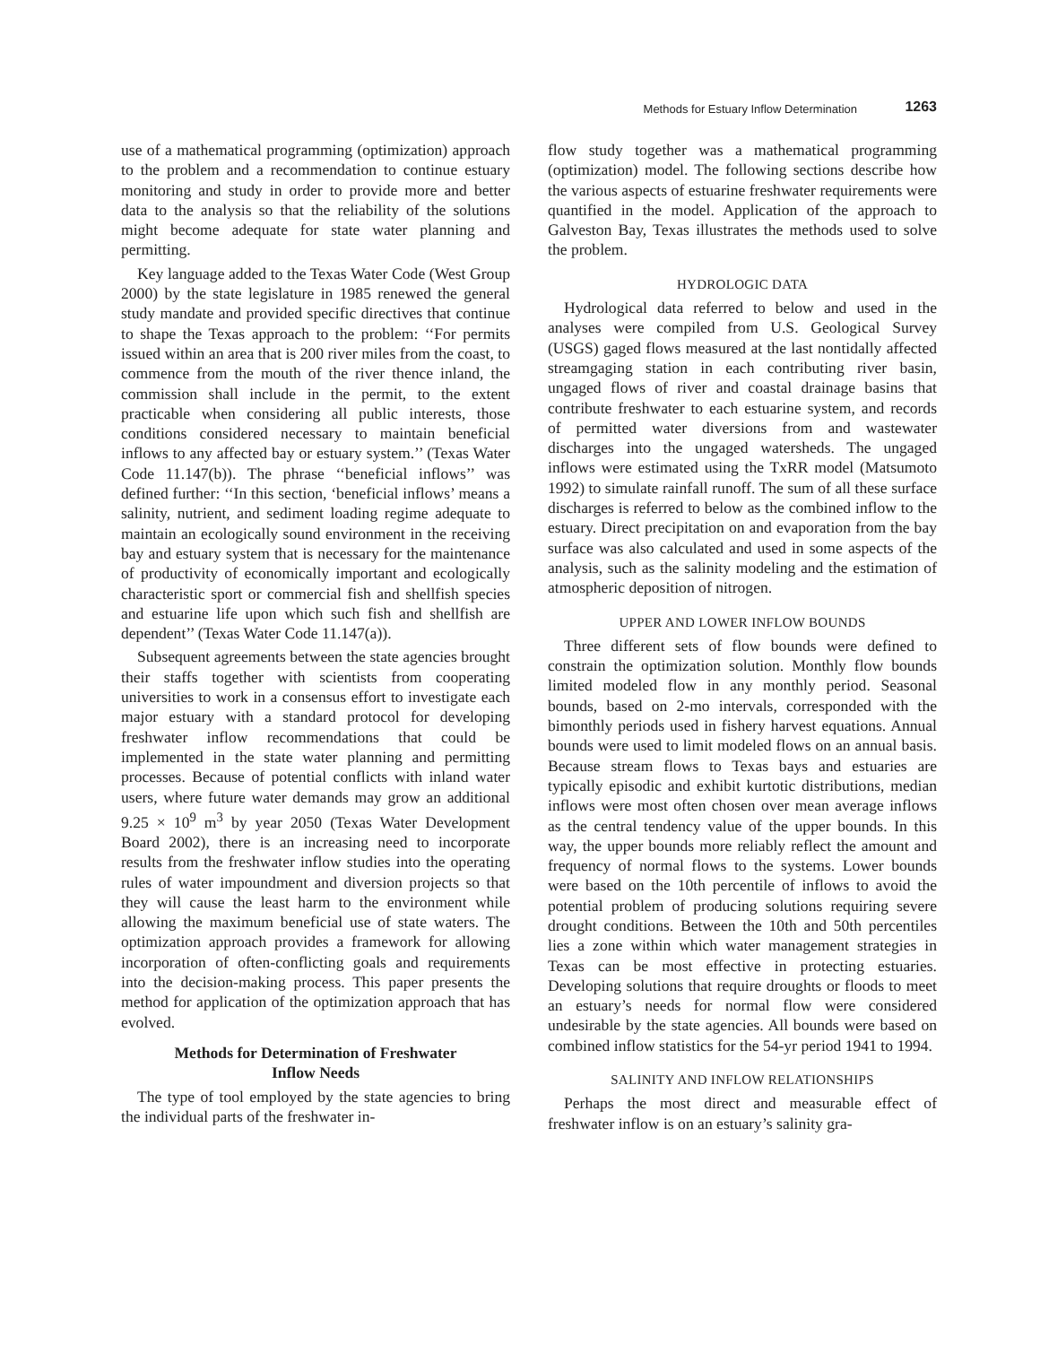Methods for Estuary Inflow Determination 1263
use of a mathematical programming (optimization) approach to the problem and a recommendation to continue estuary monitoring and study in order to provide more and better data to the analysis so that the reliability of the solutions might become adequate for state water planning and permitting.
Key language added to the Texas Water Code (West Group 2000) by the state legislature in 1985 renewed the general study mandate and provided specific directives that continue to shape the Texas approach to the problem: ‘‘For permits issued within an area that is 200 river miles from the coast, to commence from the mouth of the river thence inland, the commission shall include in the permit, to the extent practicable when considering all public interests, those conditions considered necessary to maintain beneficial inflows to any affected bay or estuary system.’’ (Texas Water Code 11.147(b)). The phrase ‘‘beneficial inflows’’ was defined further: ‘‘In this section, ‘beneficial inflows’ means a salinity, nutrient, and sediment loading regime adequate to maintain an ecologically sound environment in the receiving bay and estuary system that is necessary for the maintenance of productivity of economically important and ecologically characteristic sport or commercial fish and shellfish species and estuarine life upon which such fish and shellfish are dependent’’ (Texas Water Code 11.147(a)).
Subsequent agreements between the state agencies brought their staffs together with scientists from cooperating universities to work in a consensus effort to investigate each major estuary with a standard protocol for developing freshwater inflow recommendations that could be implemented in the state water planning and permitting processes. Because of potential conflicts with inland water users, where future water demands may grow an additional 9.25 × 10<sup>9</sup> m<sup>3</sup> by year 2050 (Texas Water Development Board 2002), there is an increasing need to incorporate results from the freshwater inflow studies into the operating rules of water impoundment and diversion projects so that they will cause the least harm to the environment while allowing the maximum beneficial use of state waters. The optimization approach provides a framework for allowing incorporation of often-conflicting goals and requirements into the decision-making process. This paper presents the method for application of the optimization approach that has evolved.
Methods for Determination of Freshwater
Inflow Needs
The type of tool employed by the state agencies to bring the individual parts of the freshwater in-
flow study together was a mathematical programming (optimization) model. The following sections describe how the various aspects of estuarine freshwater requirements were quantified in the model. Application of the approach to Galveston Bay, Texas illustrates the methods used to solve the problem.
HYDROLOGIC DATA
Hydrological data referred to below and used in the analyses were compiled from U.S. Geological Survey (USGS) gaged flows measured at the last nontidally affected streamgaging station in each contributing river basin, ungaged flows of river and coastal drainage basins that contribute freshwater to each estuarine system, and records of permitted water diversions from and wastewater discharges into the ungaged watersheds. The ungaged inflows were estimated using the TxRR model (Matsumoto 1992) to simulate rainfall runoff. The sum of all these surface discharges is referred to below as the combined inflow to the estuary. Direct precipitation on and evaporation from the bay surface was also calculated and used in some aspects of the analysis, such as the salinity modeling and the estimation of atmospheric deposition of nitrogen.
UPPER AND LOWER INFLOW BOUNDS
Three different sets of flow bounds were defined to constrain the optimization solution. Monthly flow bounds limited modeled flow in any monthly period. Seasonal bounds, based on 2-mo intervals, corresponded with the bimonthly periods used in fishery harvest equations. Annual bounds were used to limit modeled flows on an annual basis. Because stream flows to Texas bays and estuaries are typically episodic and exhibit kurtotic distributions, median inflows were most often chosen over mean average inflows as the central tendency value of the upper bounds. In this way, the upper bounds more reliably reflect the amount and frequency of normal flows to the systems. Lower bounds were based on the 10th percentile of inflows to avoid the potential problem of producing solutions requiring severe drought conditions. Between the 10th and 50th percentiles lies a zone within which water management strategies in Texas can be most effective in protecting estuaries. Developing solutions that require droughts or floods to meet an estuary’s needs for normal flow were considered undesirable by the state agencies. All bounds were based on combined inflow statistics for the 54-yr period 1941 to 1994.
SALINITY AND INFLOW RELATIONSHIPS
Perhaps the most direct and measurable effect of freshwater inflow is on an estuary’s salinity gra-